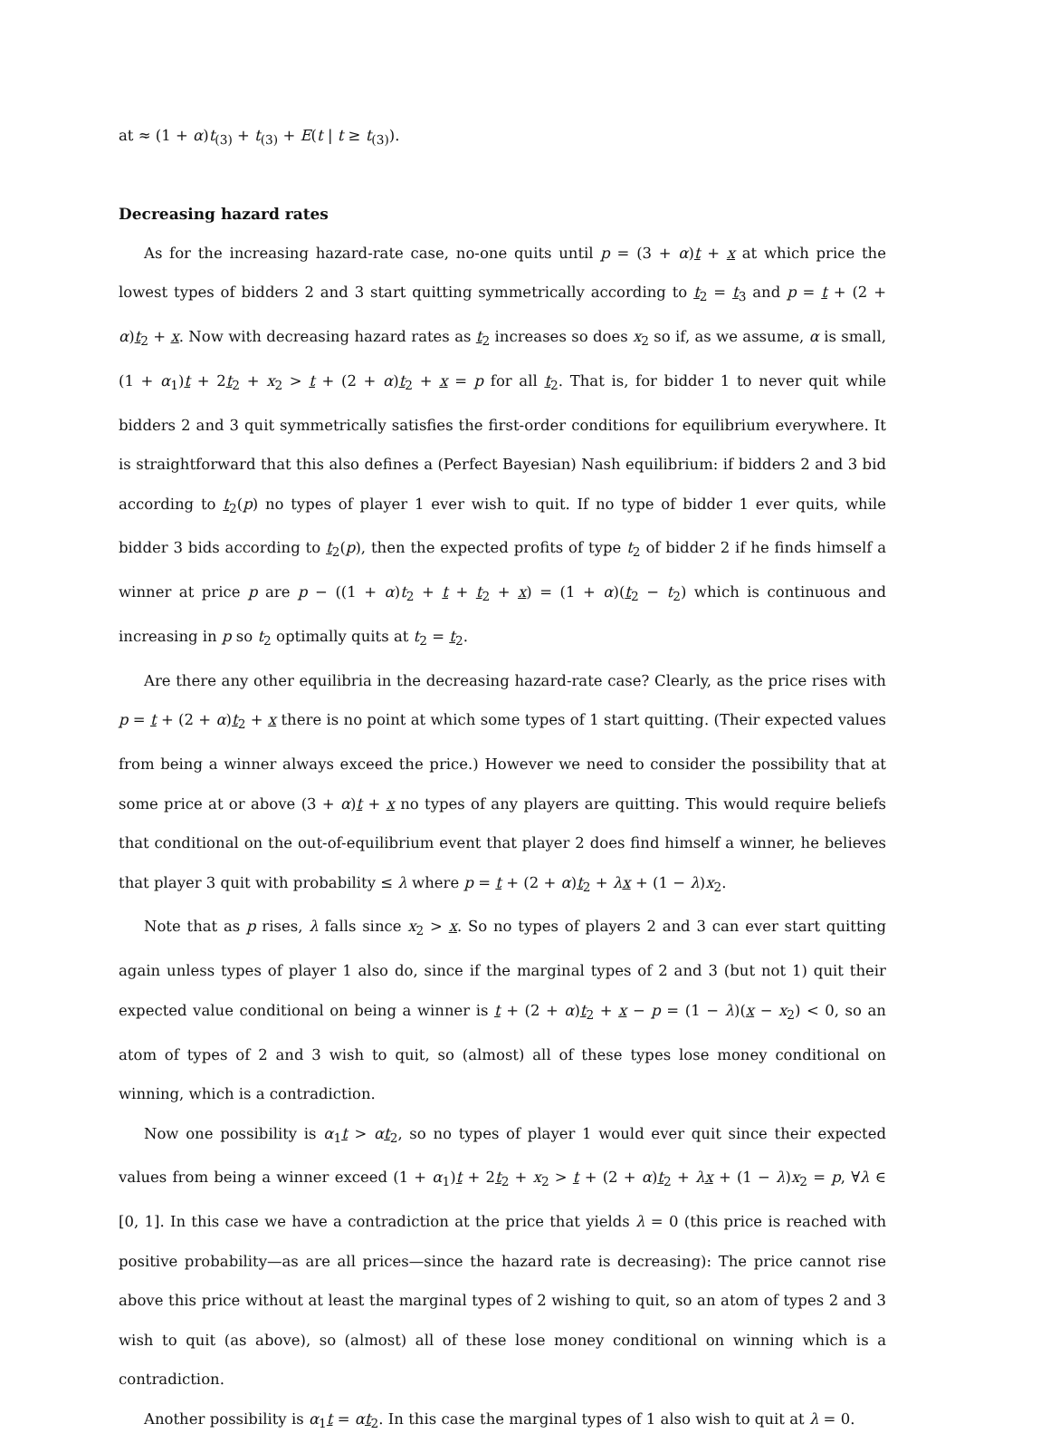at ≈ (1 + α)t<sub>(3)</sub> + t<sub>(3)</sub> + E(t | t ≥ t<sub>(3)</sub>).
Decreasing hazard rates
As for the increasing hazard-rate case, no-one quits until p = (3 + α)t + x at which price the lowest types of bidders 2 and 3 start quitting symmetrically according to t<sub>2</sub> = t<sub>3</sub> and p = t + (2 + α)t<sub>2</sub> + x. Now with decreasing hazard rates as t<sub>2</sub> increases so does x<sub>2</sub> so if, as we assume, α is small, (1 + α<sub>1</sub>)t + 2t<sub>2</sub> + x<sub>2</sub> > t + (2 + α)t<sub>2</sub> + x = p for all t<sub>2</sub>. That is, for bidder 1 to never quit while bidders 2 and 3 quit symmetrically satisfies the first-order conditions for equilibrium everywhere. It is straightforward that this also defines a (Perfect Bayesian) Nash equilibrium: if bidders 2 and 3 bid according to t<sub>2</sub>(p) no types of player 1 ever wish to quit. If no type of bidder 1 ever quits, while bidder 3 bids according to t<sub>2</sub>(p), then the expected profits of type t<sub>2</sub> of bidder 2 if he finds himself a winner at price p are p − ((1 + α)t<sub>2</sub> + t + t<sub>2</sub> + x) = (1 + α)(t<sub>2</sub> − t<sub>2</sub>) which is continuous and increasing in p so t<sub>2</sub> optimally quits at t<sub>2</sub> = t<sub>2</sub>.
Are there any other equilibria in the decreasing hazard-rate case? Clearly, as the price rises with p = t + (2 + α)t<sub>2</sub> + x there is no point at which some types of 1 start quitting. (Their expected values from being a winner always exceed the price.) However we need to consider the possibility that at some price at or above (3 + α)t + x no types of any players are quitting. This would require beliefs that conditional on the out-of-equilibrium event that player 2 does find himself a winner, he believes that player 3 quit with probability ≤ λ where p = t + (2 + α)t<sub>2</sub> + λx + (1 − λ)x<sub>2</sub>.
Note that as p rises, λ falls since x<sub>2</sub> > x. So no types of players 2 and 3 can ever start quitting again unless types of player 1 also do, since if the marginal types of 2 and 3 (but not 1) quit their expected value conditional on being a winner is t + (2 + α)t<sub>2</sub> + x − p = (1 − λ)(x − x<sub>2</sub>) < 0, so an atom of types of 2 and 3 wish to quit, so (almost) all of these types lose money conditional on winning, which is a contradiction.
Now one possibility is α<sub>1</sub>t > αt<sub>2</sub>, so no types of player 1 would ever quit since their expected values from being a winner exceed (1 + α<sub>1</sub>)t + 2t<sub>2</sub> + x<sub>2</sub> > t + (2 + α)t<sub>2</sub> + λx + (1 − λ)x<sub>2</sub> = p, ∀λ ∈ [0, 1]. In this case we have a contradiction at the price that yields λ = 0 (this price is reached with positive probability—as are all prices—since the hazard rate is decreasing): The price cannot rise above this price without at least the marginal types of 2 wishing to quit, so an atom of types 2 and 3 wish to quit (as above), so (almost) all of these lose money conditional on winning which is a contradiction.
Another possibility is α<sub>1</sub>t = αt<sub>2</sub>. In this case the marginal types of 1 also wish to quit at λ = 0.